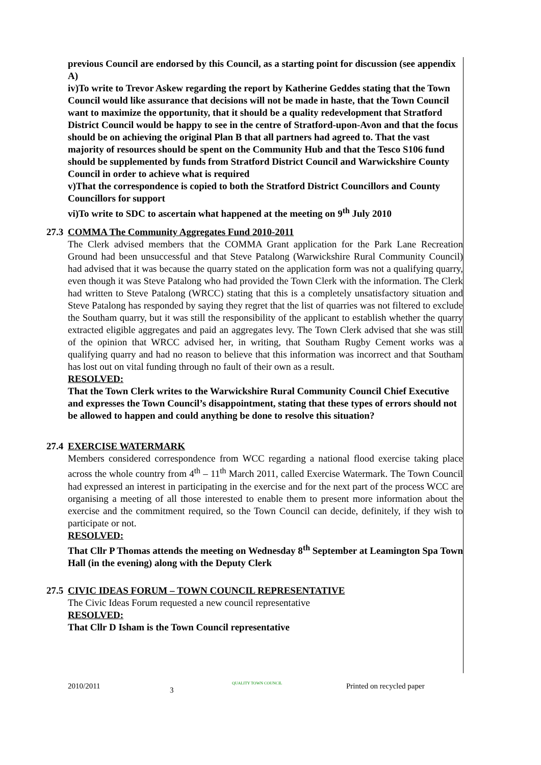previous Council are endorsed by this Council, as a starting point for discussion (see appendix A)
iv)To write to Trevor Askew regarding the report by Katherine Geddes stating that the Town Council would like assurance that decisions will not be made in haste, that the Town Council want to maximize the opportunity, that it should be a quality redevelopment that Stratford District Council would be happy to see in the centre of Stratford-upon-Avon and that the focus should be on achieving the original Plan B that all partners had agreed to. That the vast majority of resources should be spent on the Community Hub and that the Tesco S106 fund should be supplemented by funds from Stratford District Council and Warwickshire County Council in order to achieve what is required
v)That the correspondence is copied to both the Stratford District Councillors and County Councillors for support
vi)To write to SDC to ascertain what happened at the meeting on 9<sup>th</sup> July 2010
27.3
COMMA The Community Aggregates Fund 2010-2011
The Clerk advised members that the COMMA Grant application for the Park Lane Recreation Ground had been unsuccessful and that Steve Patalong (Warwickshire Rural Community Council) had advised that it was because the quarry stated on the application form was not a qualifying quarry, even though it was Steve Patalong who had provided the Town Clerk with the information. The Clerk had written to Steve Patalong (WRCC) stating that this is a completely unsatisfactory situation and Steve Patalong has responded by saying they regret that the list of quarries was not filtered to exclude the Southam quarry, but it was still the responsibility of the applicant to establish whether the quarry extracted eligible aggregates and paid an aggregates levy. The Town Clerk advised that she was still of the opinion that WRCC advised her, in writing, that Southam Rugby Cement works was a qualifying quarry and had no reason to believe that this information was incorrect and that Southam has lost out on vital funding through no fault of their own as a result.
RESOLVED:
That the Town Clerk writes to the Warwickshire Rural Community Council Chief Executive and expresses the Town Council’s disappointment, stating that these types of errors should not be allowed to happen and could anything be done to resolve this situation?
27.4
EXERCISE WATERMARK
Members considered correspondence from WCC regarding a national flood exercise taking place across the whole country from 4<sup>th</sup> – 11<sup>th</sup> March 2011, called Exercise Watermark. The Town Council had expressed an interest in participating in the exercise and for the next part of the process WCC are organising a meeting of all those interested to enable them to present more information about the exercise and the commitment required, so the Town Council can decide, definitely, if they wish to participate or not.
RESOLVED:
That Cllr P Thomas attends the meeting on Wednesday 8<sup>th</sup> September at Leamington Spa Town Hall (in the evening) along with the Deputy Clerk
27.5
CIVIC IDEAS FORUM – TOWN COUNCIL REPRESENTATIVE
The Civic Ideas Forum requested a new council representative
RESOLVED:
That Cllr D Isham is the Town Council representative
2010/2011 3
QUALITY TOWN COUNCIL Printed on recycled paper